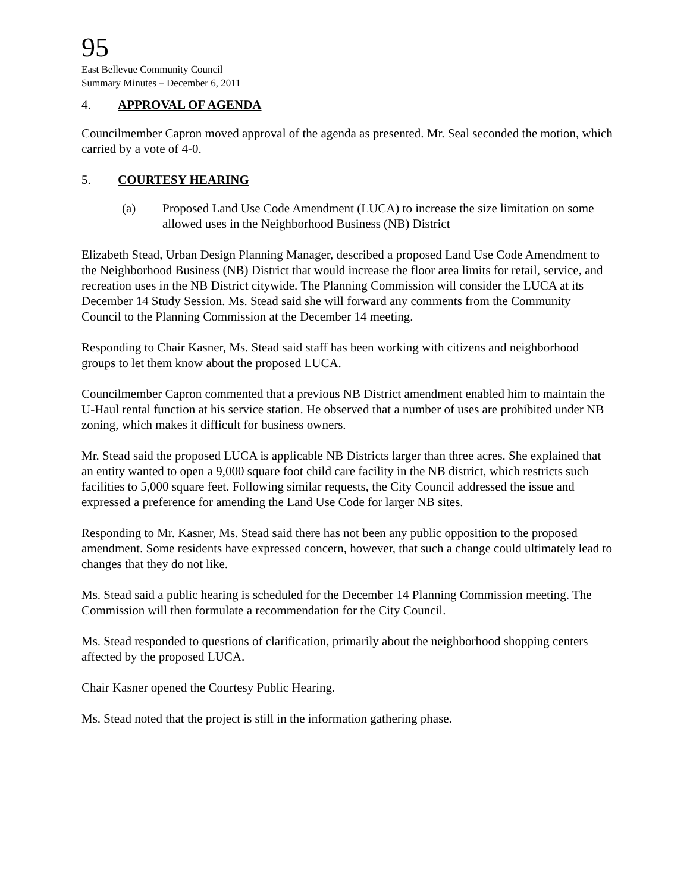95
East Bellevue Community Council
Summary Minutes – December 6, 2011
4. APPROVAL OF AGENDA
Councilmember Capron moved approval of the agenda as presented. Mr. Seal seconded the motion, which carried by a vote of 4-0.
5. COURTESY HEARING
(a) Proposed Land Use Code Amendment (LUCA) to increase the size limitation on some allowed uses in the Neighborhood Business (NB) District
Elizabeth Stead, Urban Design Planning Manager, described a proposed Land Use Code Amendment to the Neighborhood Business (NB) District that would increase the floor area limits for retail, service, and recreation uses in the NB District citywide. The Planning Commission will consider the LUCA at its December 14 Study Session. Ms. Stead said she will forward any comments from the Community Council to the Planning Commission at the December 14 meeting.
Responding to Chair Kasner, Ms. Stead said staff has been working with citizens and neighborhood groups to let them know about the proposed LUCA.
Councilmember Capron commented that a previous NB District amendment enabled him to maintain the U-Haul rental function at his service station. He observed that a number of uses are prohibited under NB zoning, which makes it difficult for business owners.
Mr. Stead said the proposed LUCA is applicable NB Districts larger than three acres. She explained that an entity wanted to open a 9,000 square foot child care facility in the NB district, which restricts such facilities to 5,000 square feet. Following similar requests, the City Council addressed the issue and expressed a preference for amending the Land Use Code for larger NB sites.
Responding to Mr. Kasner, Ms. Stead said there has not been any public opposition to the proposed amendment. Some residents have expressed concern, however, that such a change could ultimately lead to changes that they do not like.
Ms. Stead said a public hearing is scheduled for the December 14 Planning Commission meeting. The Commission will then formulate a recommendation for the City Council.
Ms. Stead responded to questions of clarification, primarily about the neighborhood shopping centers affected by the proposed LUCA.
Chair Kasner opened the Courtesy Public Hearing.
Ms. Stead noted that the project is still in the information gathering phase.